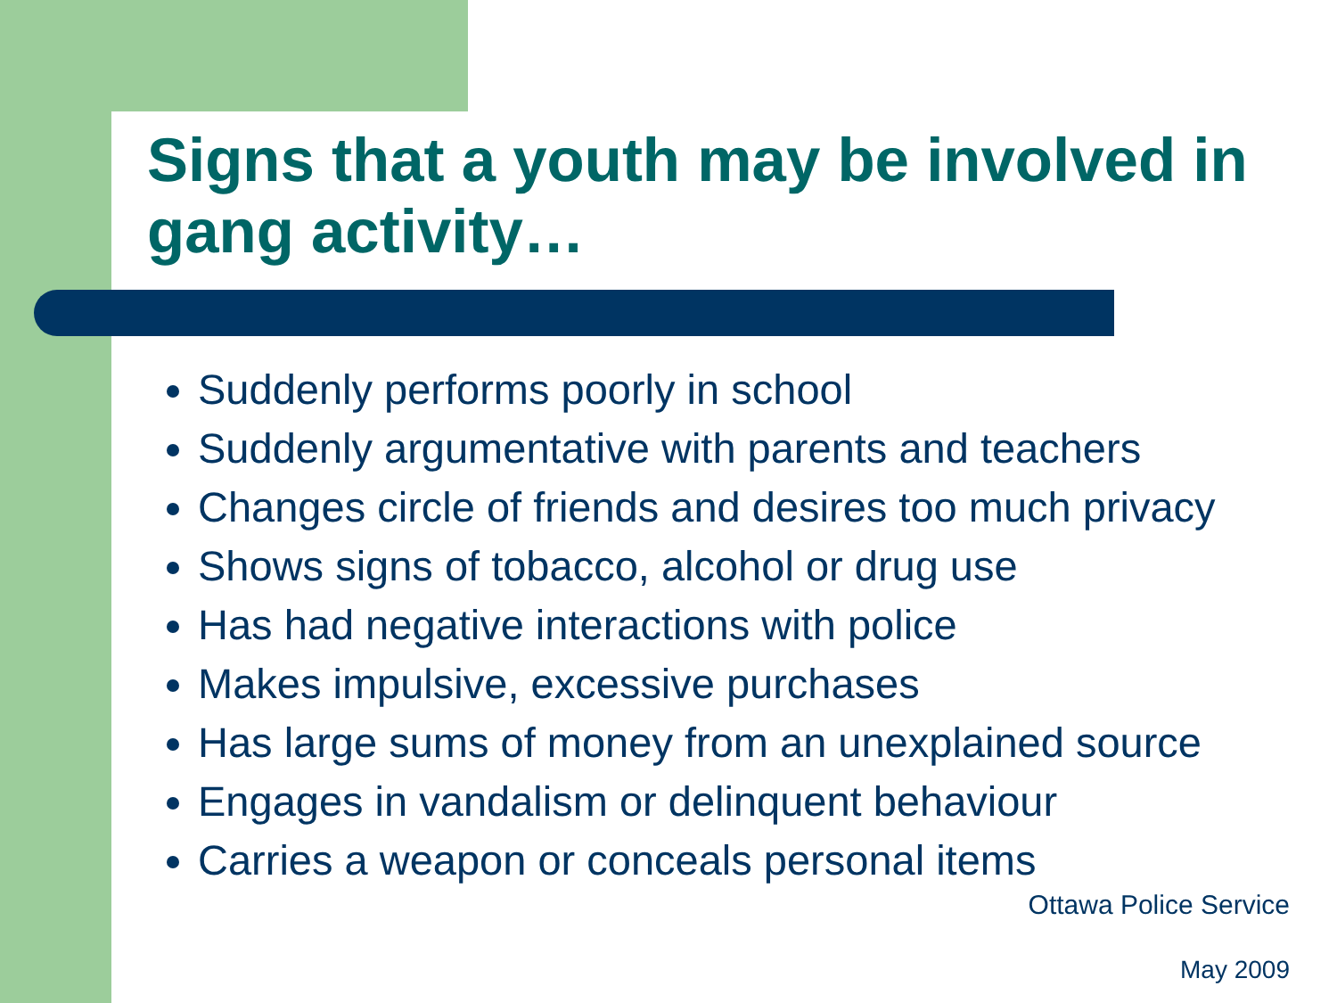Signs that a youth may be involved in gang activity…
Suddenly performs poorly in school
Suddenly argumentative with parents and teachers
Changes circle of friends and desires too much privacy
Shows signs of tobacco, alcohol or drug use
Has had negative interactions with police
Makes impulsive, excessive purchases
Has large sums of money from an unexplained source
Engages in vandalism or delinquent behaviour
Carries a weapon or conceals personal items
Ottawa Police Service
May 2009